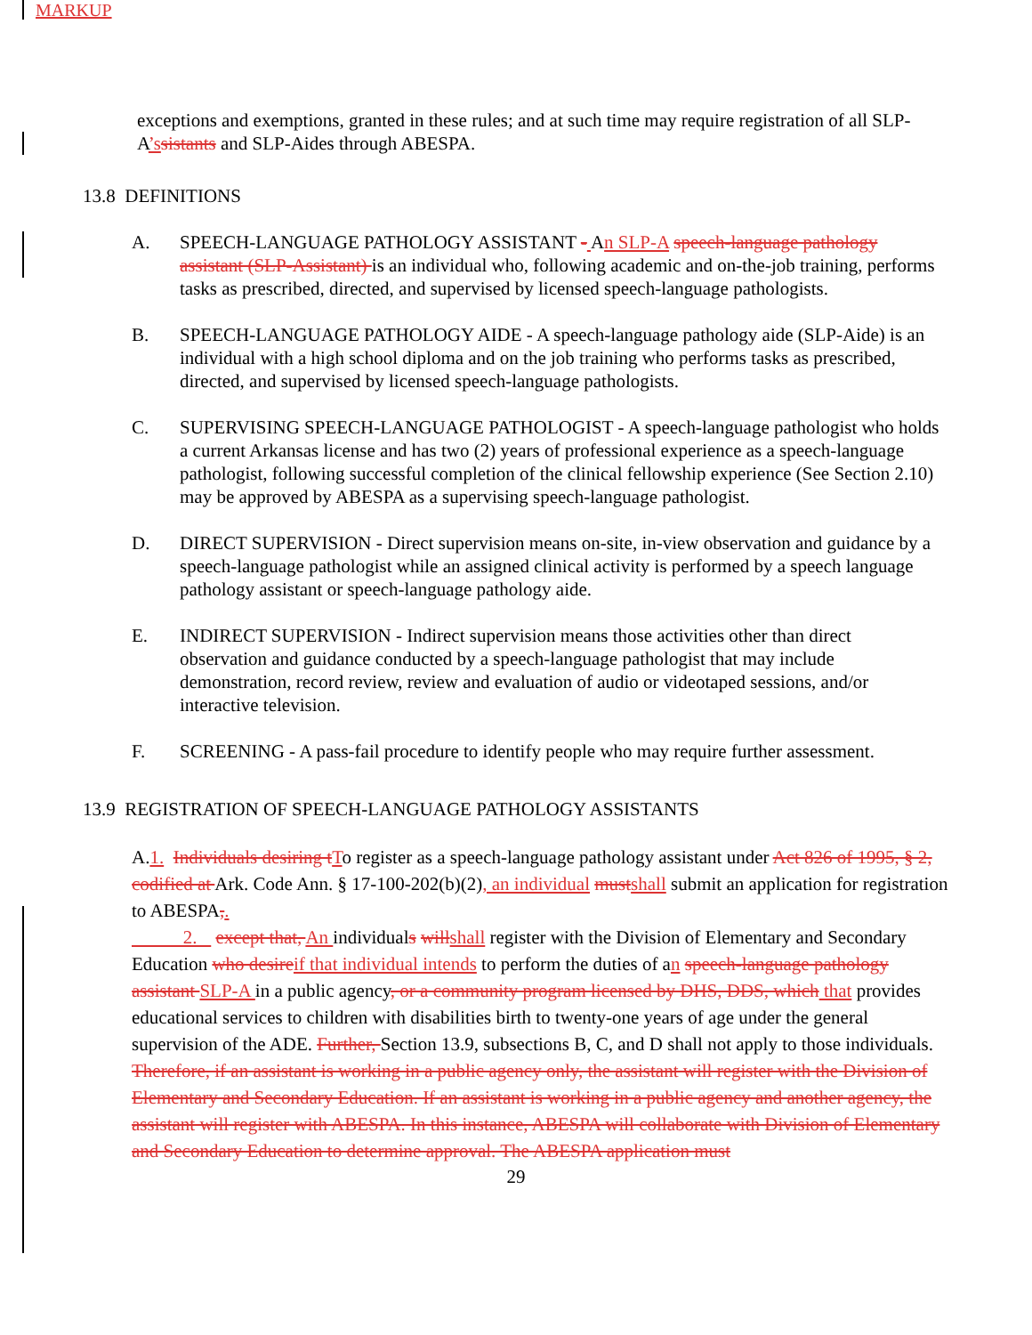MARKUP
exceptions and exemptions, granted in these rules; and at such time may require registration of all SLP-A’s sistants and SLP-Aides through ABESPA.
13.8 DEFINITIONS
A. SPEECH-LANGUAGE PATHOLOGY ASSISTANT - An SLP-A speech-language pathology assistant (SLP-Assistant) is an individual who, following academic and on-the-job training, performs tasks as prescribed, directed, and supervised by licensed speech-language pathologists.
B. SPEECH-LANGUAGE PATHOLOGY AIDE - A speech-language pathology aide (SLP-Aide) is an individual with a high school diploma and on the job training who performs tasks as prescribed, directed, and supervised by licensed speech-language pathologists.
C. SUPERVISING SPEECH-LANGUAGE PATHOLOGIST - A speech-language pathologist who holds a current Arkansas license and has two (2) years of professional experience as a speech-language pathologist, following successful completion of the clinical fellowship experience (See Section 2.10) may be approved by ABESPA as a supervising speech-language pathologist.
D. DIRECT SUPERVISION - Direct supervision means on-site, in-view observation and guidance by a speech-language pathologist while an assigned clinical activity is performed by a speech language pathology assistant or speech-language pathology aide.
E. INDIRECT SUPERVISION - Indirect supervision means those activities other than direct observation and guidance conducted by a speech-language pathologist that may include demonstration, record review, review and evaluation of audio or videotaped sessions, and/or interactive television.
F. SCREENING - A pass-fail procedure to identify people who may require further assessment.
13.9 REGISTRATION OF SPEECH-LANGUAGE PATHOLOGY ASSISTANTS
A.1. Individuals desiring t To register as a speech-language pathology assistant under Act 826 of 1995, § 2, codified at Ark. Code Ann. § 17-100-202(b)(2), an individual must shall submit an application for registration to ABESPA,.
2. except that, An individuals will shall register with the Division of Elementary and Secondary Education who desire if that individual intends to perform the duties of an speech-language pathology assistant SLP-A in a public agency, or a community program licensed by DHS, DDS, which that provides educational services to children with disabilities birth to twenty-one years of age under the general supervision of the ADE. Further, Section 13.9, subsections B, C, and D shall not apply to those individuals. Therefore, if an assistant is working in a public agency only, the assistant will register with the Division of Elementary and Secondary Education. If an assistant is working in a public agency and another agency, the assistant will register with ABESPA. In this instance, ABESPA will collaborate with Division of Elementary and Secondary Education to determine approval. The ABESPA application must
29